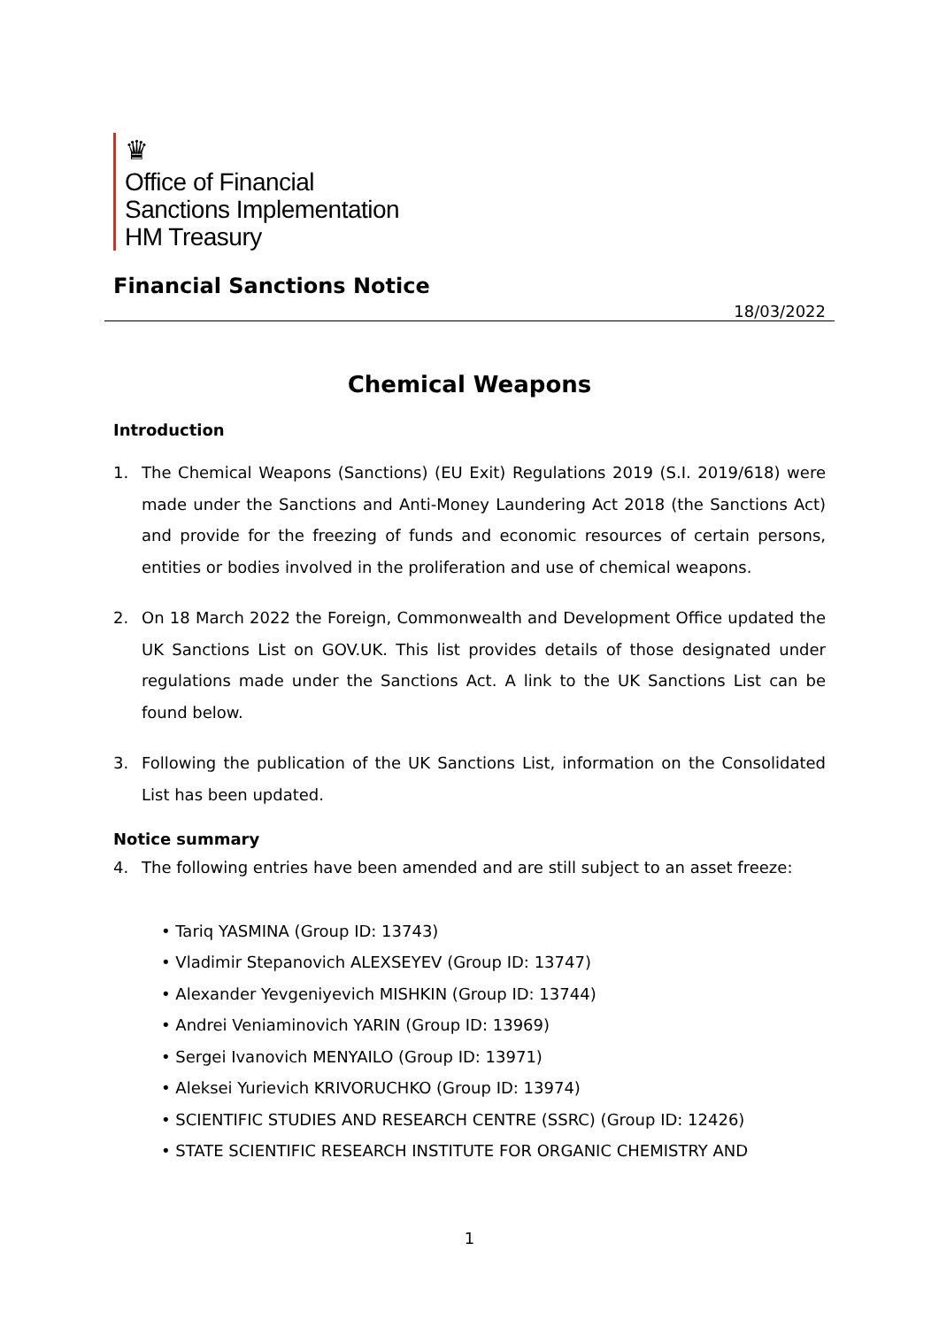♛
Office of Financial
Sanctions Implementation
HM Treasury
Financial Sanctions Notice
18/03/2022
Chemical Weapons
Introduction
1. The Chemical Weapons (Sanctions) (EU Exit) Regulations 2019 (S.I. 2019/618) were made under the Sanctions and Anti-Money Laundering Act 2018 (the Sanctions Act) and provide for the freezing of funds and economic resources of certain persons, entities or bodies involved in the proliferation and use of chemical weapons.
2. On 18 March 2022 the Foreign, Commonwealth and Development Office updated the UK Sanctions List on GOV.UK. This list provides details of those designated under regulations made under the Sanctions Act. A link to the UK Sanctions List can be found below.
3. Following the publication of the UK Sanctions List, information on the Consolidated List has been updated.
Notice summary
4. The following entries have been amended and are still subject to an asset freeze:
• Tariq YASMINA (Group ID: 13743)
• Vladimir Stepanovich ALEXSEYEV (Group ID: 13747)
• Alexander Yevgeniyevich MISHKIN (Group ID: 13744)
• Andrei Veniaminovich YARIN (Group ID: 13969)
• Sergei Ivanovich MENYAILO (Group ID: 13971)
• Aleksei Yurievich KRIVORUCHKO (Group ID: 13974)
• SCIENTIFIC STUDIES AND RESEARCH CENTRE (SSRC) (Group ID: 12426)
• STATE SCIENTIFIC RESEARCH INSTITUTE FOR ORGANIC CHEMISTRY AND
1